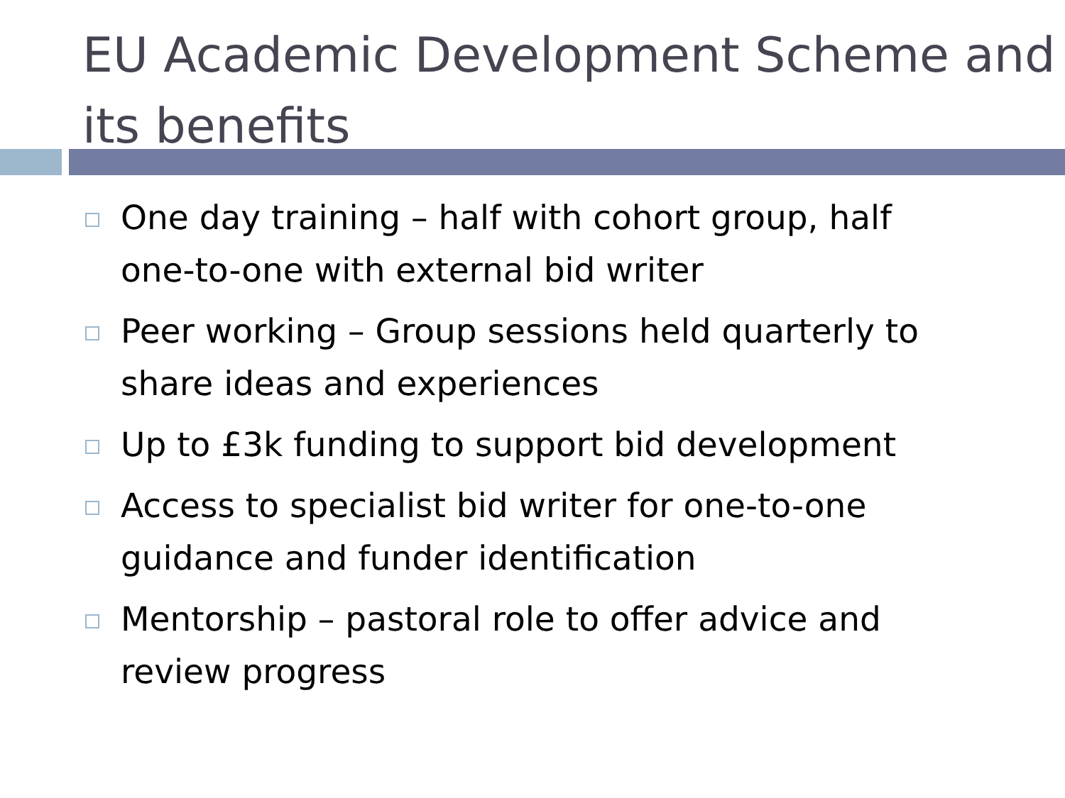EU Academic Development Scheme and its benefits
One day training – half with cohort group, half one-to-one with external bid writer
Peer working – Group sessions held quarterly to share ideas and experiences
Up to £3k funding to support bid development
Access to specialist bid writer for one-to-one guidance and funder identification
Mentorship – pastoral role to offer advice and review progress